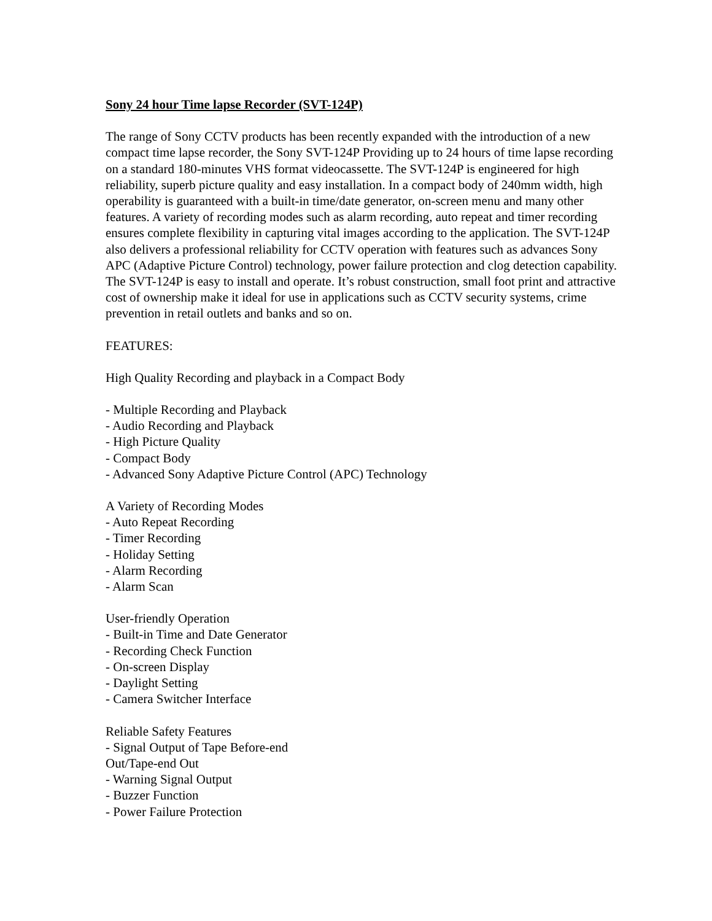Sony 24 hour Time lapse Recorder (SVT-124P)
The range of Sony CCTV products has been recently expanded with the introduction of a new compact time lapse recorder, the Sony SVT-124P Providing up to 24 hours of time lapse recording on a standard 180-minutes VHS format videocassette. The SVT-124P is engineered for high reliability, superb picture quality and easy installation. In a compact body of 240mm width, high operability is guaranteed with a built-in time/date generator, on-screen menu and many other features. A variety of recording modes such as alarm recording, auto repeat and timer recording ensures complete flexibility in capturing vital images according to the application. The SVT-124P also delivers a professional reliability for CCTV operation with features such as advances Sony APC (Adaptive Picture Control) technology, power failure protection and clog detection capability. The SVT-124P is easy to install and operate. It’s robust construction, small foot print and attractive cost of ownership make it ideal for use in applications such as CCTV security systems, crime prevention in retail outlets and banks and so on.
FEATURES:
High Quality Recording and playback in a Compact Body
- Multiple Recording and Playback
- Audio Recording and Playback
- High Picture Quality
- Compact Body
- Advanced Sony Adaptive Picture Control (APC) Technology
A Variety of Recording Modes
- Auto Repeat Recording
- Timer Recording
- Holiday Setting
- Alarm Recording
- Alarm Scan
User-friendly Operation
- Built-in Time and Date Generator
- Recording Check Function
- On-screen Display
- Daylight Setting
- Camera Switcher Interface
Reliable Safety Features
- Signal Output of Tape Before-end
Out/Tape-end Out
- Warning Signal Output
- Buzzer Function
- Power Failure Protection